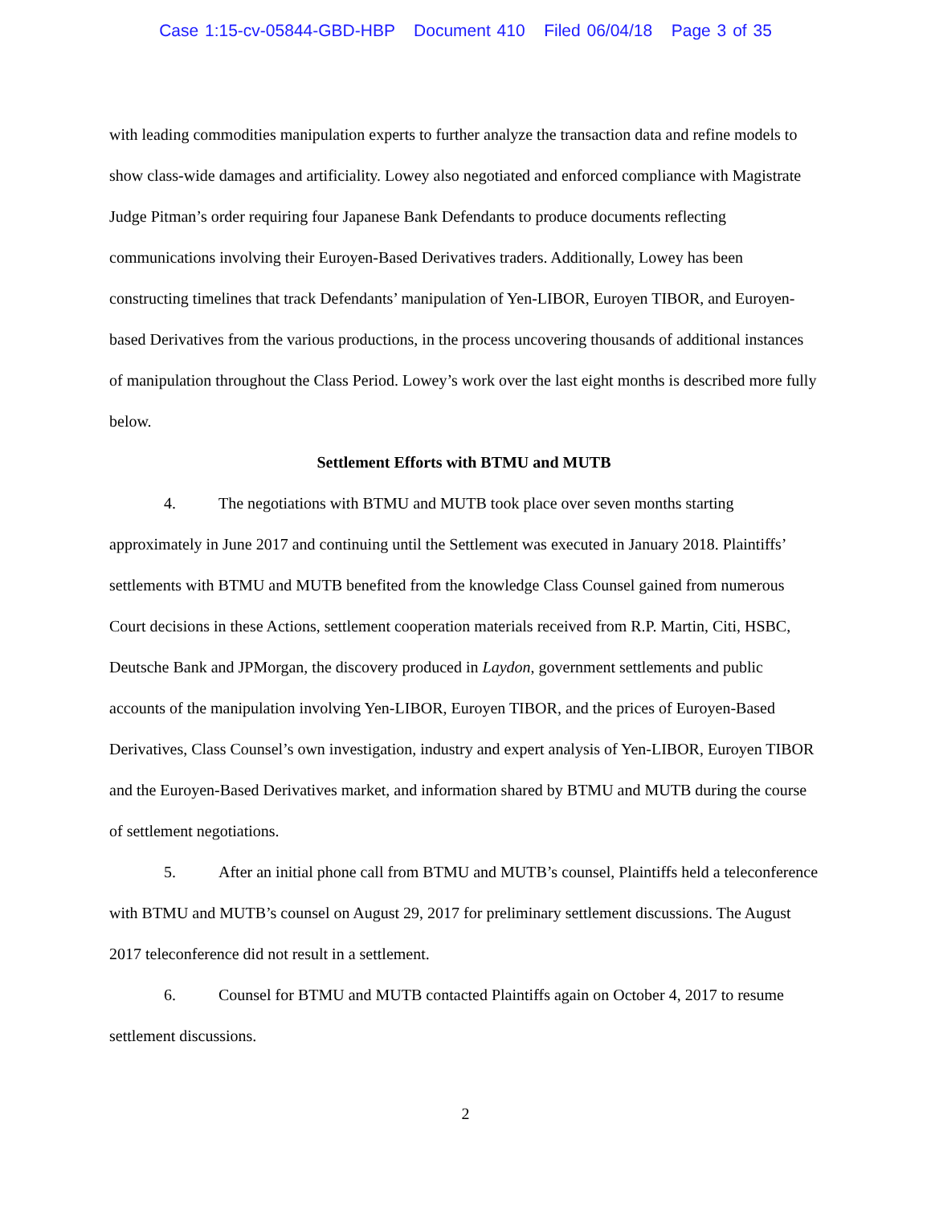Case 1:15-cv-05844-GBD-HBP Document 410 Filed 06/04/18 Page 3 of 35
with leading commodities manipulation experts to further analyze the transaction data and refine models to show class-wide damages and artificiality. Lowey also negotiated and enforced compliance with Magistrate Judge Pitman’s order requiring four Japanese Bank Defendants to produce documents reflecting communications involving their Euroyen-Based Derivatives traders. Additionally, Lowey has been constructing timelines that track Defendants’ manipulation of Yen-LIBOR, Euroyen TIBOR, and Euroyen-based Derivatives from the various productions, in the process uncovering thousands of additional instances of manipulation throughout the Class Period. Lowey’s work over the last eight months is described more fully below.
Settlement Efforts with BTMU and MUTB
4. The negotiations with BTMU and MUTB took place over seven months starting approximately in June 2017 and continuing until the Settlement was executed in January 2018. Plaintiffs’ settlements with BTMU and MUTB benefited from the knowledge Class Counsel gained from numerous Court decisions in these Actions, settlement cooperation materials received from R.P. Martin, Citi, HSBC, Deutsche Bank and JPMorgan, the discovery produced in Laydon, government settlements and public accounts of the manipulation involving Yen-LIBOR, Euroyen TIBOR, and the prices of Euroyen-Based Derivatives, Class Counsel’s own investigation, industry and expert analysis of Yen-LIBOR, Euroyen TIBOR and the Euroyen-Based Derivatives market, and information shared by BTMU and MUTB during the course of settlement negotiations.
5. After an initial phone call from BTMU and MUTB’s counsel, Plaintiffs held a teleconference with BTMU and MUTB’s counsel on August 29, 2017 for preliminary settlement discussions. The August 2017 teleconference did not result in a settlement.
6. Counsel for BTMU and MUTB contacted Plaintiffs again on October 4, 2017 to resume settlement discussions.
2